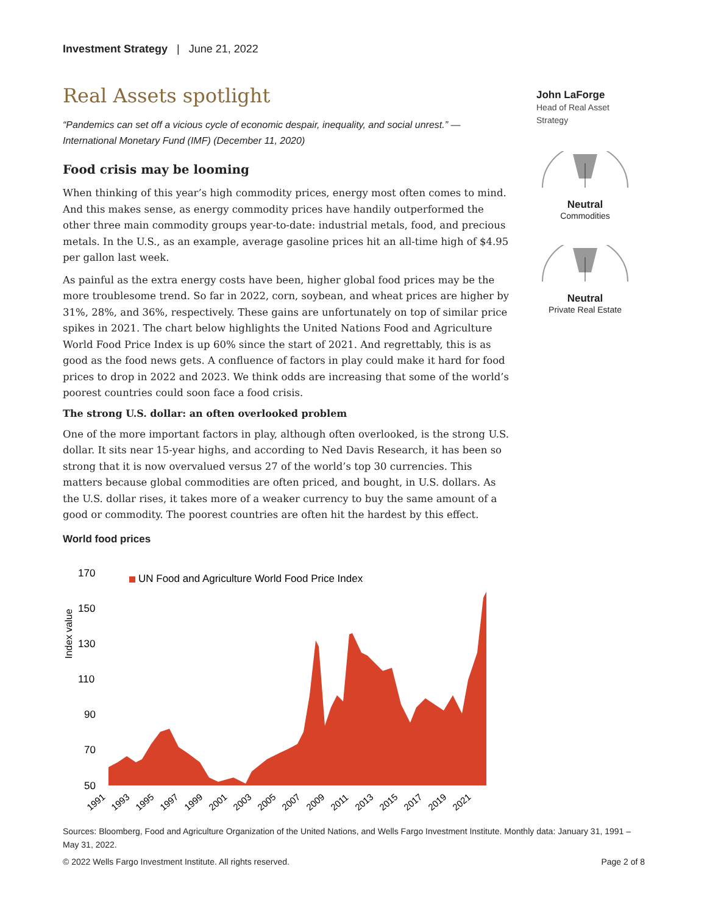Investment Strategy | June 21, 2022
Real Assets spotlight
“Pandemics can set off a vicious cycle of economic despair, inequality, and social unrest.” — International Monetary Fund (IMF) (December 11, 2020)
Food crisis may be looming
When thinking of this year’s high commodity prices, energy most often comes to mind. And this makes sense, as energy commodity prices have handily outperformed the other three main commodity groups year-to-date: industrial metals, food, and precious metals. In the U.S., as an example, average gasoline prices hit an all-time high of $4.95 per gallon last week.
As painful as the extra energy costs have been, higher global food prices may be the more troublesome trend. So far in 2022, corn, soybean, and wheat prices are higher by 31%, 28%, and 36%, respectively. These gains are unfortunately on top of similar price spikes in 2021. The chart below highlights the United Nations Food and Agriculture World Food Price Index is up 60% since the start of 2021. And regrettably, this is as good as the food news gets. A confluence of factors in play could make it hard for food prices to drop in 2022 and 2023. We think odds are increasing that some of the world’s poorest countries could soon face a food crisis.
The strong U.S. dollar: an often overlooked problem
One of the more important factors in play, although often overlooked, is the strong U.S. dollar. It sits near 15-year highs, and according to Ned Davis Research, it has been so strong that it is now overvalued versus 27 of the world’s top 30 currencies. This matters because global commodities are often priced, and bought, in U.S. dollars. As the U.S. dollar rises, it takes more of a weaker currency to buy the same amount of a good or commodity. The poorest countries are often hit the hardest by this effect.
World food prices
Index value
170
150
130
110
90
70
50
UN Food and Agriculture World Food Price Index
1991
1993
1995
1997
1999
2001
2003
2005
2007
2009
2011
2013
2015
2017
2019
2021
John LaForge
Head of Real Asset Strategy
Neutral
Commodities
Neutral
Private Real Estate
Sources: Bloomberg, Food and Agriculture Organization of the United Nations, and Wells Fargo Investment Institute. Monthly data: January 31, 1991 – May 31, 2022.
© 2022 Wells Fargo Investment Institute. All rights reserved. Page 2 of 8